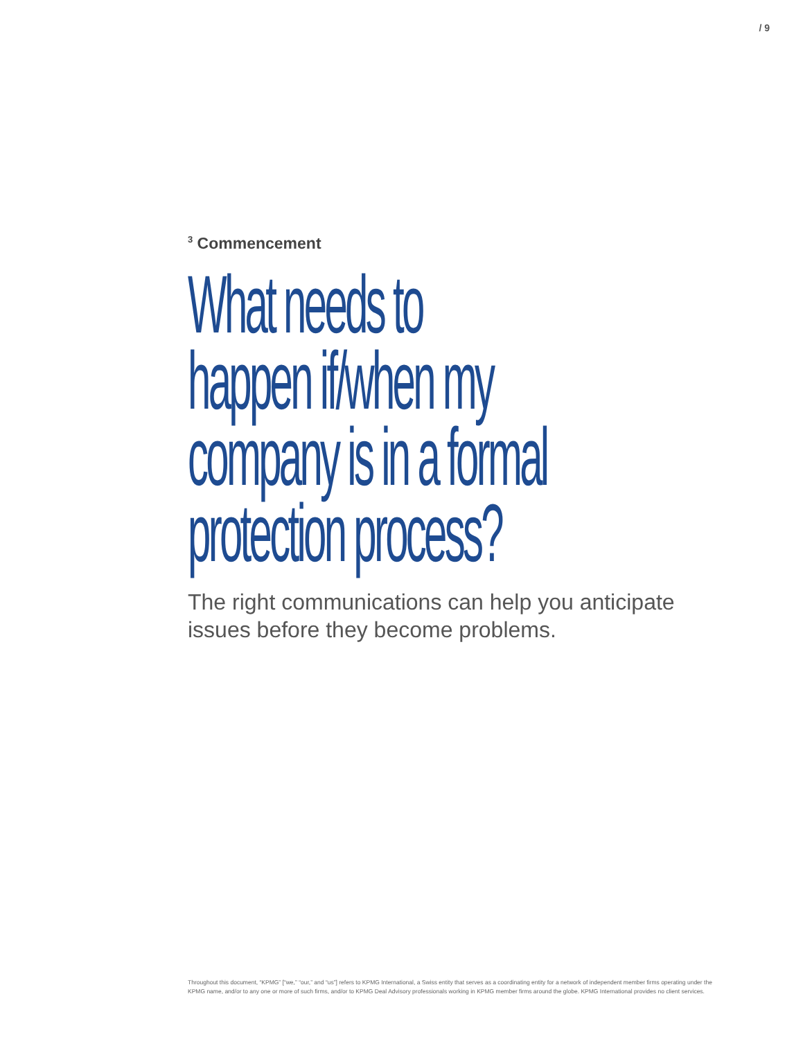/ 9
<sup>3</sup> Commencement
What needs to
happen if/when my
company is in a formal
protection process?
The right communications can help you anticipate issues before they become problems.
Throughout this document, “KPMG” [“we,” “our,” and “us”] refers to KPMG International, a Swiss entity that serves as a coordinating entity for a network of independent member firms operating under the KPMG name, and/or to any one or more of such firms, and/or to KPMG Deal Advisory professionals working in KPMG member firms around the globe. KPMG International provides no client services.